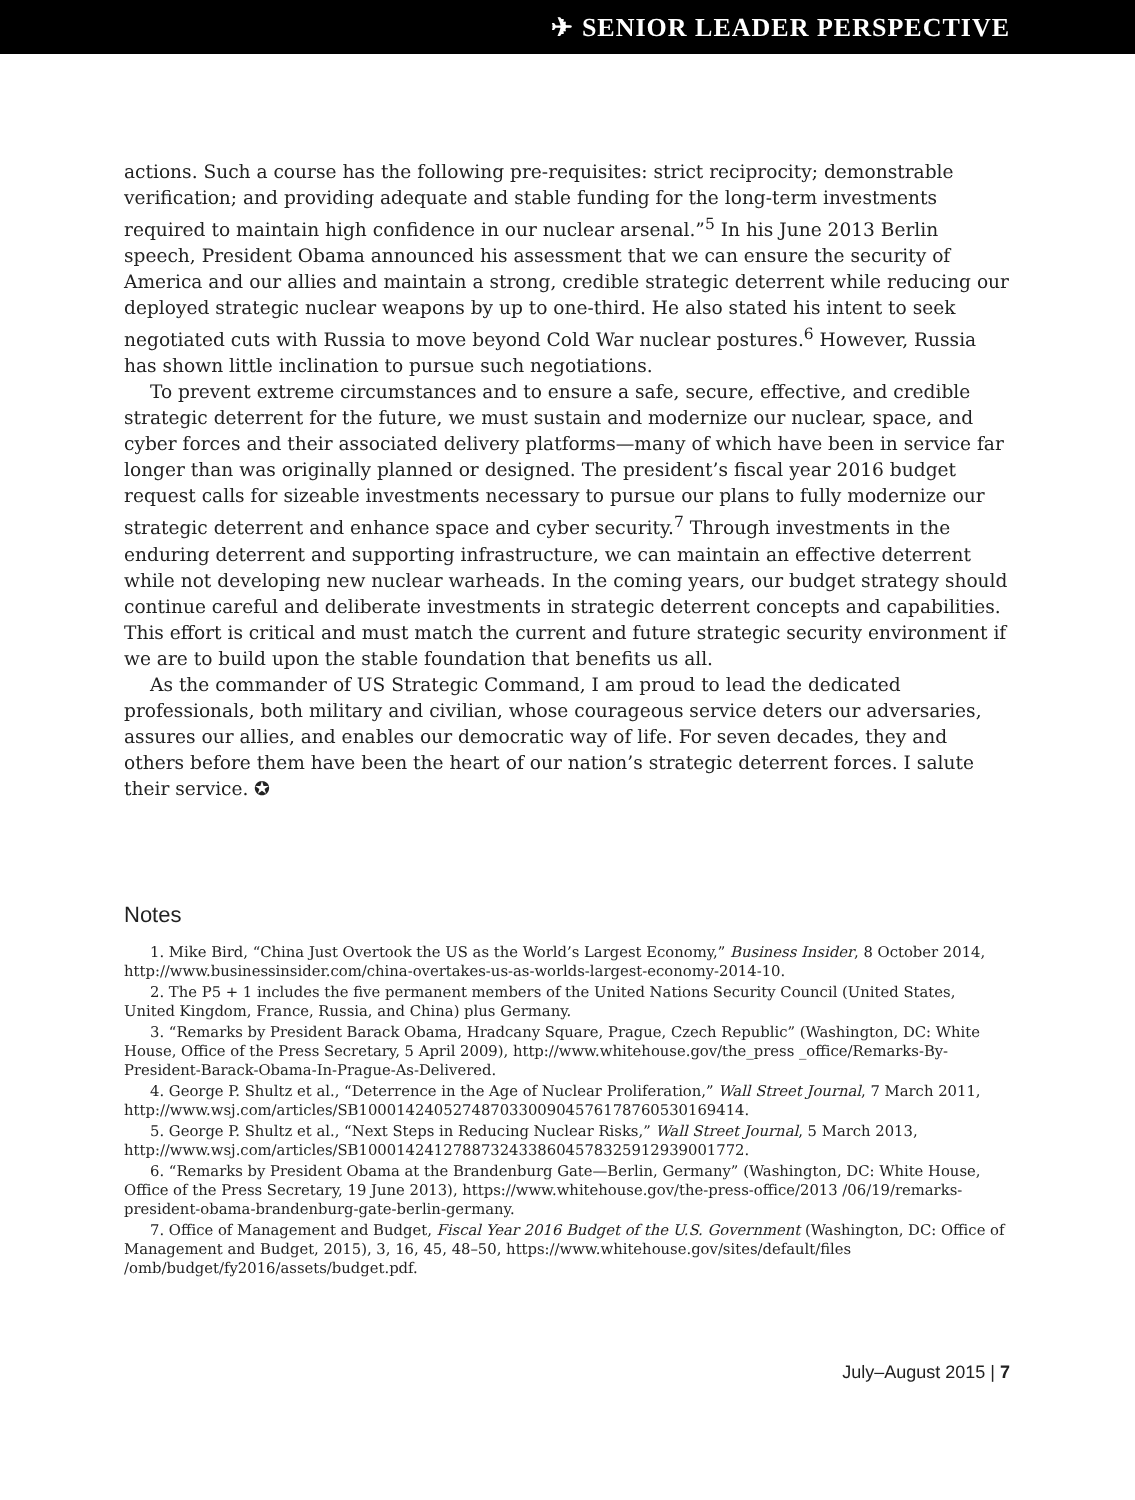✈ SENIOR LEADER PERSPECTIVE
actions. Such a course has the following pre-requisites: strict reciprocity; demonstrable verification; and providing adequate and stable funding for the long-term investments required to maintain high confidence in our nuclear arsenal.”<sup>5</sup> In his June 2013 Berlin speech, President Obama announced his assessment that we can ensure the security of America and our allies and maintain a strong, credible strategic deterrent while reducing our deployed strategic nuclear weapons by up to one-third. He also stated his intent to seek negotiated cuts with Russia to move beyond Cold War nuclear postures.<sup>6</sup> However, Russia has shown little inclination to pursue such negotiations.
To prevent extreme circumstances and to ensure a safe, secure, effective, and credible strategic deterrent for the future, we must sustain and modernize our nuclear, space, and cyber forces and their associated delivery platforms—many of which have been in service far longer than was originally planned or designed. The president’s fiscal year 2016 budget request calls for sizeable investments necessary to pursue our plans to fully modernize our strategic deterrent and enhance space and cyber security.<sup>7</sup> Through investments in the enduring deterrent and supporting infrastructure, we can maintain an effective deterrent while not developing new nuclear warheads. In the coming years, our budget strategy should continue careful and deliberate investments in strategic deterrent concepts and capabilities. This effort is critical and must match the current and future strategic security environment if we are to build upon the stable foundation that benefits us all.
As the commander of US Strategic Command, I am proud to lead the dedicated professionals, both military and civilian, whose courageous service deters our adversaries, assures our allies, and enables our democratic way of life. For seven decades, they and others before them have been the heart of our nation’s strategic deterrent forces. I salute their service. ✪
Notes
1. Mike Bird, “China Just Overtook the US as the World’s Largest Economy,” Business Insider, 8 October 2014, http://www.businessinsider.com/china-overtakes-us-as-worlds-largest-economy-2014-10.
2. The P5 + 1 includes the five permanent members of the United Nations Security Council (United States, United Kingdom, France, Russia, and China) plus Germany.
3. “Remarks by President Barack Obama, Hradcany Square, Prague, Czech Republic” (Washington, DC: White House, Office of the Press Secretary, 5 April 2009), http://www.whitehouse.gov/the_press _office/Remarks-By-President-Barack-Obama-In-Prague-As-Delivered.
4. George P. Shultz et al., “Deterrence in the Age of Nuclear Proliferation,” Wall Street Journal, 7 March 2011, http://www.wsj.com/articles/SB10001424052748703300904576178760530169414.
5. George P. Shultz et al., “Next Steps in Reducing Nuclear Risks,” Wall Street Journal, 5 March 2013, http://www.wsj.com/articles/SB10001424127887324338604578325912939001772.
6. “Remarks by President Obama at the Brandenburg Gate—Berlin, Germany” (Washington, DC: White House, Office of the Press Secretary, 19 June 2013), https://www.whitehouse.gov/the-press-office/2013 /06/19/remarks-president-obama-brandenburg-gate-berlin-germany.
7. Office of Management and Budget, Fiscal Year 2016 Budget of the U.S. Government (Washington, DC: Office of Management and Budget, 2015), 3, 16, 45, 48–50, https://www.whitehouse.gov/sites/default/files /omb/budget/fy2016/assets/budget.pdf.
July–August 2015 | 7